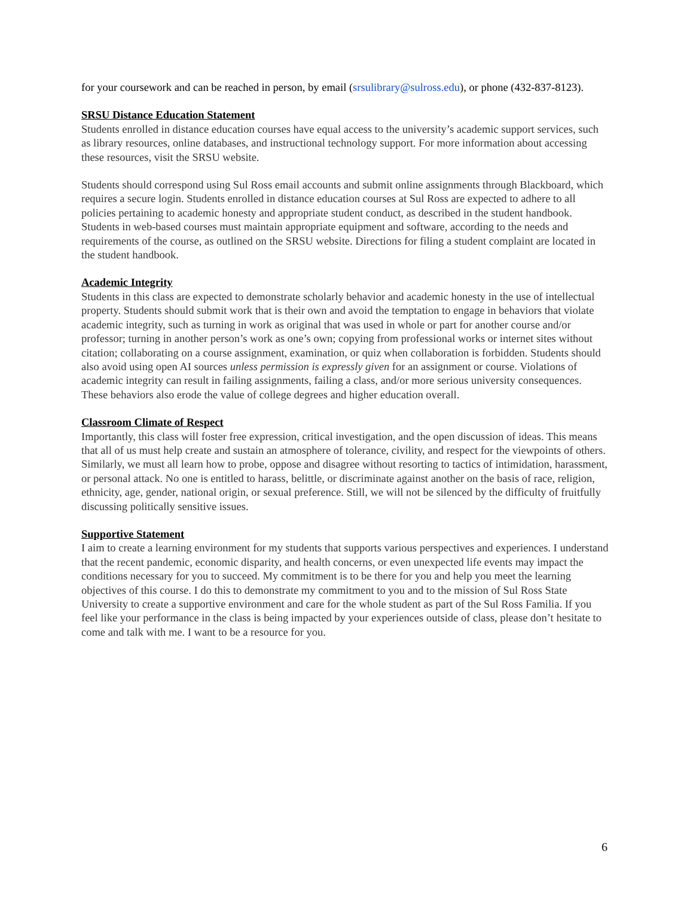for your coursework and can be reached in person, by email (srsulibrary@sulross.edu), or phone (432-837-8123).
SRSU Distance Education Statement
Students enrolled in distance education courses have equal access to the university’s academic support services, such as library resources, online databases, and instructional technology support. For more information about accessing these resources, visit the SRSU website.
Students should correspond using Sul Ross email accounts and submit online assignments through Blackboard, which requires a secure login. Students enrolled in distance education courses at Sul Ross are expected to adhere to all policies pertaining to academic honesty and appropriate student conduct, as described in the student handbook. Students in web-based courses must maintain appropriate equipment and software, according to the needs and requirements of the course, as outlined on the SRSU website. Directions for filing a student complaint are located in the student handbook.
Academic Integrity
Students in this class are expected to demonstrate scholarly behavior and academic honesty in the use of intellectual property. Students should submit work that is their own and avoid the temptation to engage in behaviors that violate academic integrity, such as turning in work as original that was used in whole or part for another course and/or professor; turning in another person’s work as one’s own; copying from professional works or internet sites without citation; collaborating on a course assignment, examination, or quiz when collaboration is forbidden. Students should also avoid using open AI sources unless permission is expressly given for an assignment or course. Violations of academic integrity can result in failing assignments, failing a class, and/or more serious university consequences. These behaviors also erode the value of college degrees and higher education overall.
Classroom Climate of Respect
Importantly, this class will foster free expression, critical investigation, and the open discussion of ideas. This means that all of us must help create and sustain an atmosphere of tolerance, civility, and respect for the viewpoints of others. Similarly, we must all learn how to probe, oppose and disagree without resorting to tactics of intimidation, harassment, or personal attack. No one is entitled to harass, belittle, or discriminate against another on the basis of race, religion, ethnicity, age, gender, national origin, or sexual preference. Still, we will not be silenced by the difficulty of fruitfully discussing politically sensitive issues.
Supportive Statement
I aim to create a learning environment for my students that supports various perspectives and experiences. I understand that the recent pandemic, economic disparity, and health concerns, or even unexpected life events may impact the conditions necessary for you to succeed. My commitment is to be there for you and help you meet the learning objectives of this course. I do this to demonstrate my commitment to you and to the mission of Sul Ross State University to create a supportive environment and care for the whole student as part of the Sul Ross Familia. If you feel like your performance in the class is being impacted by your experiences outside of class, please don’t hesitate to come and talk with me. I want to be a resource for you.
6